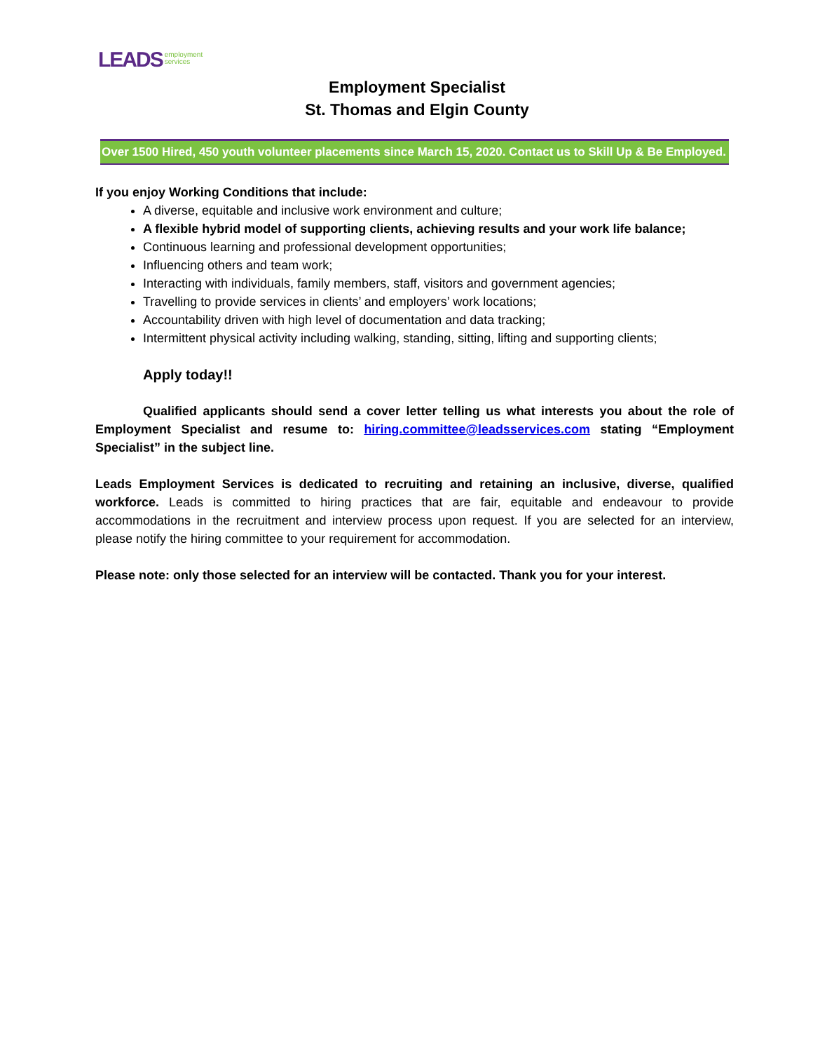LEADS employment
services
Employment Specialist
St. Thomas and Elgin County
Over 1500 Hired, 450 youth volunteer placements since March 15, 2020. Contact us to Skill Up & Be Employed.
If you enjoy Working Conditions that include:
A diverse, equitable and inclusive work environment and culture;
A flexible hybrid model of supporting clients, achieving results and your work life balance;
Continuous learning and professional development opportunities;
Influencing others and team work;
Interacting with individuals, family members, staff, visitors and government agencies;
Travelling to provide services in clients’ and employers’ work locations;
Accountability driven with high level of documentation and data tracking;
Intermittent physical activity including walking, standing, sitting, lifting and supporting clients;
Apply today!!
Qualified applicants should send a cover letter telling us what interests you about the role of Employment Specialist and resume to: hiring.committee@leadsservices.com stating “Employment Specialist” in the subject line.
Leads Employment Services is dedicated to recruiting and retaining an inclusive, diverse, qualified workforce. Leads is committed to hiring practices that are fair, equitable and endeavour to provide accommodations in the recruitment and interview process upon request. If you are selected for an interview, please notify the hiring committee to your requirement for accommodation.
Please note: only those selected for an interview will be contacted. Thank you for your interest.